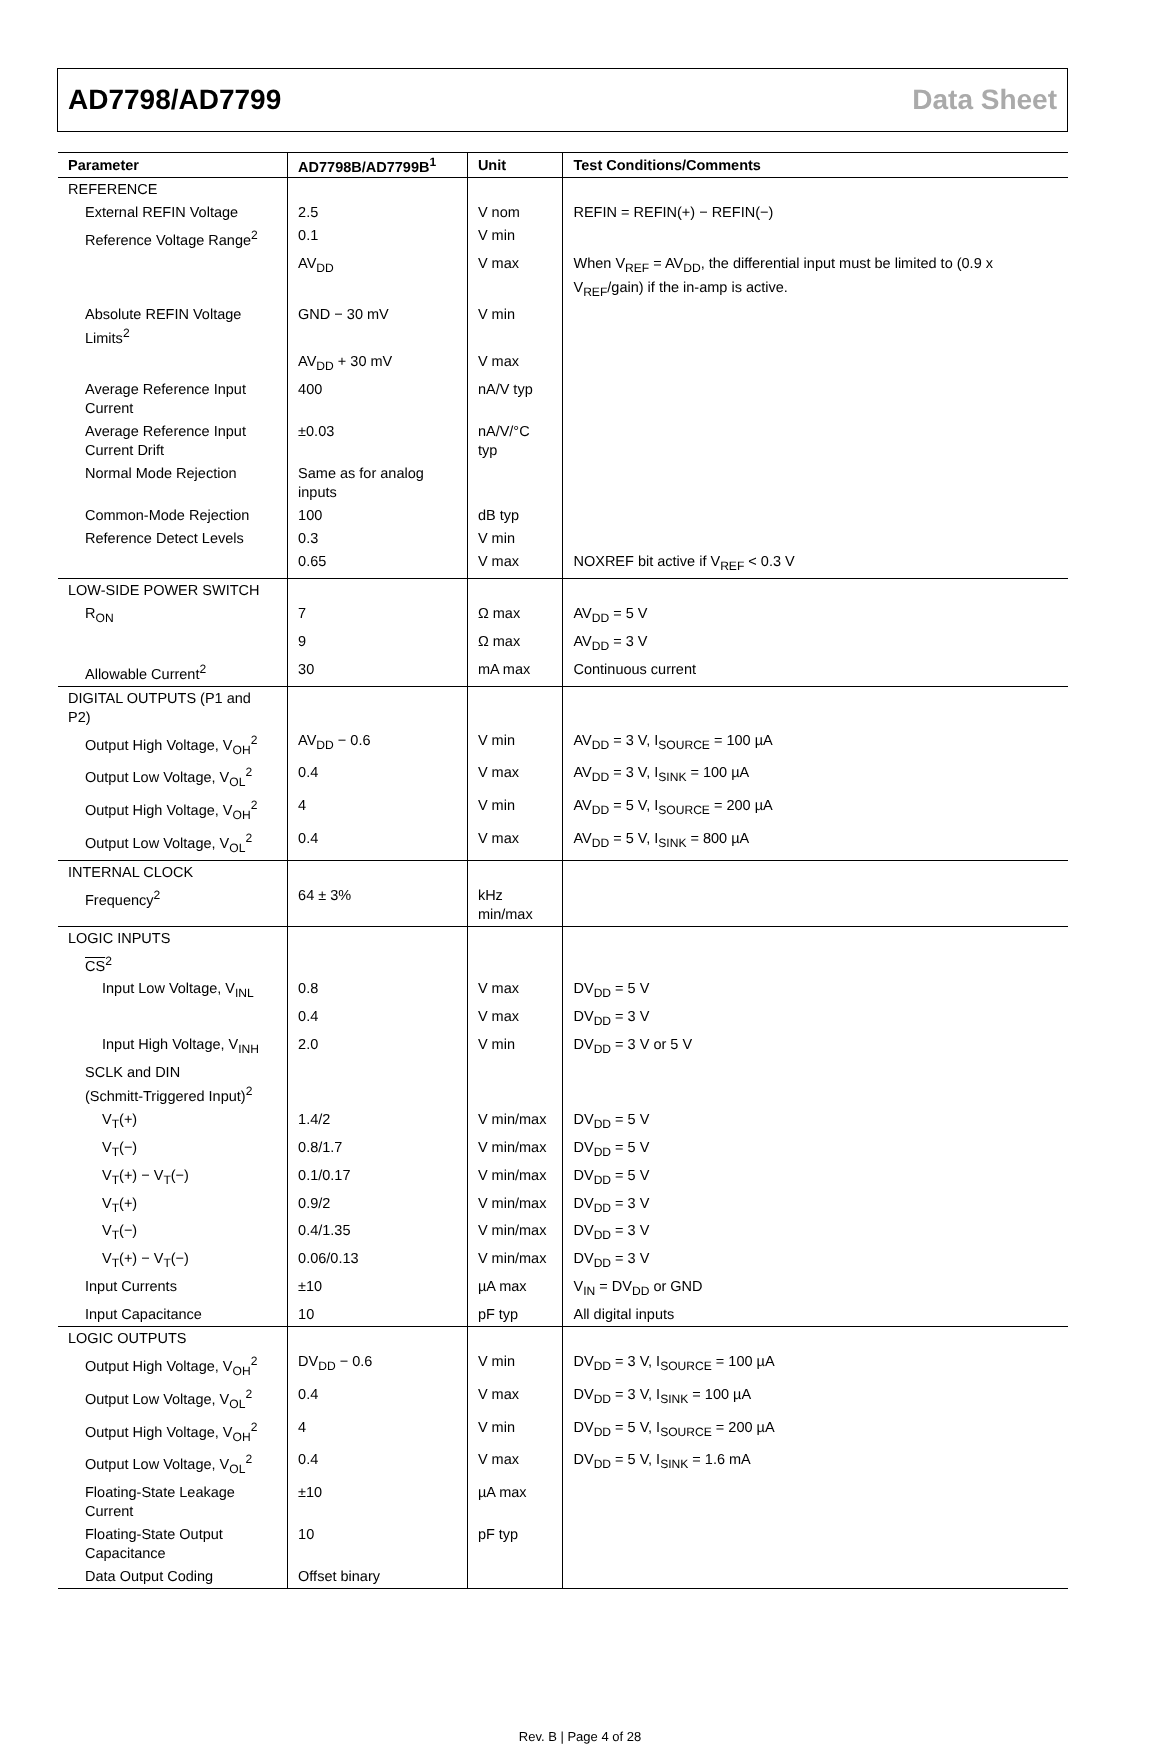AD7798/AD7799 Data Sheet
| Parameter | AD7798B/AD7799B<sup>1</sup> | Unit | Test Conditions/Comments |
| --- | --- | --- | --- |
| REFERENCE | | | |
| External REFIN Voltage | 2.5 | V nom | REFIN = REFIN(+) − REFIN(−) |
| Reference Voltage Range<sup>2</sup> | 0.1 | V min | |
| | AV<sub>DD</sub> | V max | When V<sub>REF</sub> = AV<sub>DD</sub>, the differential input must be limited to (0.9 x V<sub>REF</sub>/gain) if the in-amp is active. |
| Absolute REFIN Voltage Limits<sup>2</sup> | GND − 30 mV | V min | |
| | AV<sub>DD</sub> + 30 mV | V max | |
| Average Reference Input Current | 400 | nA/V typ | |
| Average Reference Input Current Drift | ±0.03 | nA/V/°C typ | |
| Normal Mode Rejection | Same as for analog inputs | | |
| Common-Mode Rejection | 100 | dB typ | |
| Reference Detect Levels | 0.3 | V min | |
| | 0.65 | V max | NOXREF bit active if V<sub>REF</sub> < 0.3 V |
| LOW-SIDE POWER SWITCH | | | |
| R<sub>ON</sub> | 7 | Ω max | AV<sub>DD</sub> = 5 V |
| | 9 | Ω max | AV<sub>DD</sub> = 3 V |
| Allowable Current<sup>2</sup> | 30 | mA max | Continuous current |
| DIGITAL OUTPUTS (P1 and P2) | | | |
| Output High Voltage, V<sub>OH</sub><sup>2</sup> | AV<sub>DD</sub> − 0.6 | V min | AV<sub>DD</sub> = 3 V, I<sub>SOURCE</sub> = 100 µA |
| Output Low Voltage, V<sub>OL</sub><sup>2</sup> | 0.4 | V max | AV<sub>DD</sub> = 3 V, I<sub>SINK</sub> = 100 µA |
| Output High Voltage, V<sub>OH</sub><sup>2</sup> | 4 | V min | AV<sub>DD</sub> = 5 V, I<sub>SOURCE</sub> = 200 µA |
| Output Low Voltage, V<sub>OL</sub><sup>2</sup> | 0.4 | V max | AV<sub>DD</sub> = 5 V, I<sub>SINK</sub> = 800 µA |
| INTERNAL CLOCK | | | |
| Frequency<sup>2</sup> | 64 ± 3% | kHz min/max | |
| LOGIC INPUTS | | | |
| CS<sup>2</sup> | | | |
| Input Low Voltage, V<sub>INL</sub> | 0.8 | V max | DV<sub>DD</sub> = 5 V |
| | 0.4 | V max | DV<sub>DD</sub> = 3 V |
| Input High Voltage, V<sub>INH</sub> | 2.0 | V min | DV<sub>DD</sub> = 3 V or 5 V |
| SCLK and DIN (Schmitt-Triggered Input)<sup>2</sup> | | | |
| V<sub>T</sub>(+) | 1.4/2 | V min/max | DV<sub>DD</sub> = 5 V |
| V<sub>T</sub>(−) | 0.8/1.7 | V min/max | DV<sub>DD</sub> = 5 V |
| V<sub>T</sub>(+) − V<sub>T</sub>(−) | 0.1/0.17 | V min/max | DV<sub>DD</sub> = 5 V |
| V<sub>T</sub>(+) | 0.9/2 | V min/max | DV<sub>DD</sub> = 3 V |
| V<sub>T</sub>(−) | 0.4/1.35 | V min/max | DV<sub>DD</sub> = 3 V |
| V<sub>T</sub>(+) − V<sub>T</sub>(−) | 0.06/0.13 | V min/max | DV<sub>DD</sub> = 3 V |
| Input Currents | ±10 | µA max | V<sub>IN</sub> = DV<sub>DD</sub> or GND |
| Input Capacitance | 10 | pF typ | All digital inputs |
| LOGIC OUTPUTS | | | |
| Output High Voltage, V<sub>OH</sub><sup>2</sup> | DV<sub>DD</sub> − 0.6 | V min | DV<sub>DD</sub> = 3 V, I<sub>SOURCE</sub> = 100 µA |
| Output Low Voltage, V<sub>OL</sub><sup>2</sup> | 0.4 | V max | DV<sub>DD</sub> = 3 V, I<sub>SINK</sub> = 100 µA |
| Output High Voltage, V<sub>OH</sub><sup>2</sup> | 4 | V min | DV<sub>DD</sub> = 5 V, I<sub>SOURCE</sub> = 200 µA |
| Output Low Voltage, V<sub>OL</sub><sup>2</sup> | 0.4 | V max | DV<sub>DD</sub> = 5 V, I<sub>SINK</sub> = 1.6 mA |
| Floating-State Leakage Current | ±10 | µA max | |
| Floating-State Output Capacitance | 10 | pF typ | |
| Data Output Coding | Offset binary | | |
Rev. B | Page 4 of 28